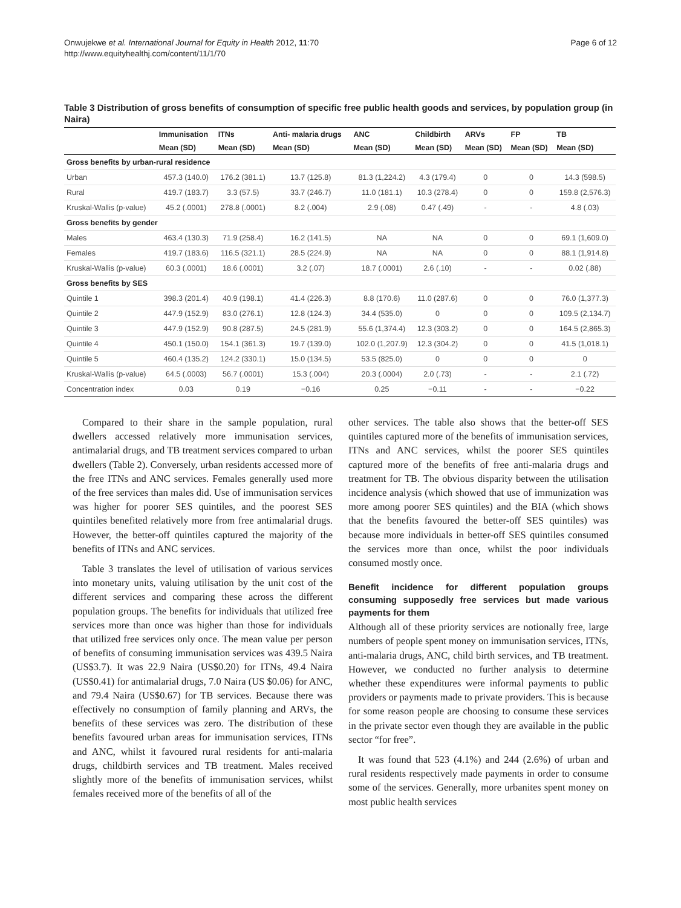Onwujekwe et al. International Journal for Equity in Health 2012, 11:70
http://www.equityhealthj.com/content/11/1/70
Page 6 of 12
Table 3 Distribution of gross benefits of consumption of specific free public health goods and services, by population group (in Naira)
| | Immunisation | ITNs | Anti- malaria drugs | ANC | Childbirth | ARVs | FP | TB |
| --- | --- | --- | --- | --- | --- | --- | --- | --- |
| | Mean (SD) | Mean (SD) | Mean (SD) | Mean (SD) | Mean (SD) | Mean (SD) | Mean (SD) | Mean (SD) |
| Gross benefits by urban-rural residence | | | | | | | | |
| Urban | 457.3 (140.0) | 176.2 (381.1) | 13.7 (125.8) | 81.3 (1,224.2) | 4.3 (179.4) | 0 | 0 | 14.3 (598.5) |
| Rural | 419.7 (183.7) | 3.3 (57.5) | 33.7 (246.7) | 11.0 (181.1) | 10.3 (278.4) | 0 | 0 | 159.8 (2,576.3) |
| Kruskal-Wallis (p-value) | 45.2 (.0001) | 278.8 (.0001) | 8.2 (.004) | 2.9 (.08) | 0.47 (.49) | - | - | 4.8 (.03) |
| Gross benefits by gender | | | | | | | | |
| Males | 463.4 (130.3) | 71.9 (258.4) | 16.2 (141.5) | NA | NA | 0 | 0 | 69.1 (1,609.0) |
| Females | 419.7 (183.6) | 116.5 (321.1) | 28.5 (224.9) | NA | NA | 0 | 0 | 88.1 (1,914.8) |
| Kruskal-Wallis (p-value) | 60.3 (.0001) | 18.6 (.0001) | 3.2 (.07) | 18.7 (.0001) | 2.6 (.10) | - | - | 0.02 (.88) |
| Gross benefits by SES | | | | | | | | |
| Quintile 1 | 398.3 (201.4) | 40.9 (198.1) | 41.4 (226.3) | 8.8 (170.6) | 11.0 (287.6) | 0 | 0 | 76.0 (1,377.3) |
| Quintile 2 | 447.9 (152.9) | 83.0 (276.1) | 12.8 (124.3) | 34.4 (535.0) | 0 | 0 | 0 | 109.5 (2,134.7) |
| Quintile 3 | 447.9 (152.9) | 90.8 (287.5) | 24.5 (281.9) | 55.6 (1,374.4) | 12.3 (303.2) | 0 | 0 | 164.5 (2,865.3) |
| Quintile 4 | 450.1 (150.0) | 154.1 (361.3) | 19.7 (139.0) | 102.0 (1,207.9) | 12.3 (304.2) | 0 | 0 | 41.5 (1,018.1) |
| Quintile 5 | 460.4 (135.2) | 124.2 (330.1) | 15.0 (134.5) | 53.5 (825.0) | 0 | 0 | 0 | 0 |
| Kruskal-Wallis (p-value) | 64.5 (.0003) | 56.7 (.0001) | 15.3 (.004) | 20.3 (.0004) | 2.0 (.73) | - | - | 2.1 (.72) |
| Concentration index | 0.03 | 0.19 | −0.16 | 0.25 | −0.11 | - | - | −0.22 |
Compared to their share in the sample population, rural dwellers accessed relatively more immunisation services, antimalarial drugs, and TB treatment services compared to urban dwellers (Table 2). Conversely, urban residents accessed more of the free ITNs and ANC services. Females generally used more of the free services than males did. Use of immunisation services was higher for poorer SES quintiles, and the poorest SES quintiles benefited relatively more from free antimalarial drugs. However, the better-off quintiles captured the majority of the benefits of ITNs and ANC services.
Table 3 translates the level of utilisation of various services into monetary units, valuing utilisation by the unit cost of the different services and comparing these across the different population groups. The benefits for individuals that utilized free services more than once was higher than those for individuals that utilized free services only once. The mean value per person of benefits of consuming immunisation services was 439.5 Naira (US$3.7). It was 22.9 Naira (US$0.20) for ITNs, 49.4 Naira (US$0.41) for antimalarial drugs, 7.0 Naira (US $0.06) for ANC, and 79.4 Naira (US$0.67) for TB services. Because there was effectively no consumption of family planning and ARVs, the benefits of these services was zero. The distribution of these benefits favoured urban areas for immunisation services, ITNs and ANC, whilst it favoured rural residents for anti-malaria drugs, childbirth services and TB treatment. Males received slightly more of the benefits of immunisation services, whilst females received more of the benefits of all of the
other services. The table also shows that the better-off SES quintiles captured more of the benefits of immunisation services, ITNs and ANC services, whilst the poorer SES quintiles captured more of the benefits of free anti-malaria drugs and treatment for TB. The obvious disparity between the utilisation incidence analysis (which showed that use of immunization was more among poorer SES quintiles) and the BIA (which shows that the benefits favoured the better-off SES quintiles) was because more individuals in better-off SES quintiles consumed the services more than once, whilst the poor individuals consumed mostly once.
Benefit incidence for different population groups consuming supposedly free services but made various payments for them
Although all of these priority services are notionally free, large numbers of people spent money on immunisation services, ITNs, anti-malaria drugs, ANC, child birth services, and TB treatment. However, we conducted no further analysis to determine whether these expenditures were informal payments to public providers or payments made to private providers. This is because for some reason people are choosing to consume these services in the private sector even though they are available in the public sector “for free”.
It was found that 523 (4.1%) and 244 (2.6%) of urban and rural residents respectively made payments in order to consume some of the services. Generally, more urbanites spent money on most public health services